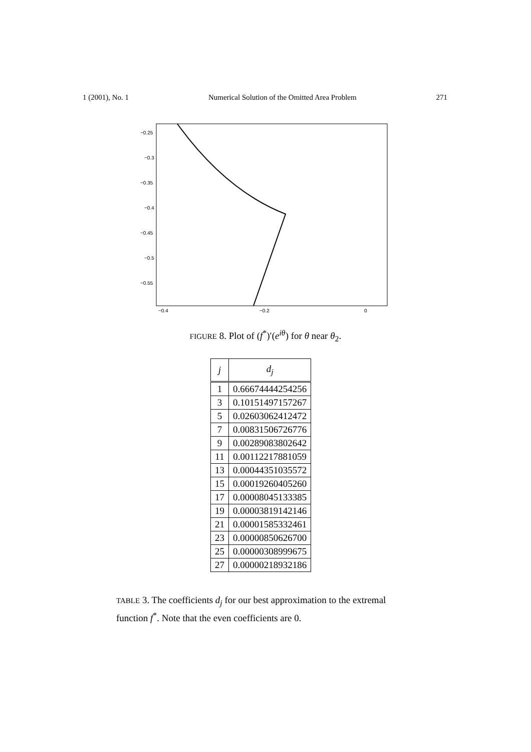1 (2001), No. 1 Numerical Solution of the Omitted Area Problem 271
−0.25
−0.3
−0.35
−0.4
−0.45
−0.5
−0.55
−0.4
−0.2
0
FIGURE 8. Plot of (f<sup>*</sup>)′(e<sup>iθ</sup>) for θ near θ<sub>2</sub>.
| j | d<sub>j</sub> |
| --- | --- |
| 1 | 0.66674444254256 |
| 3 | 0.10151497157267 |
| 5 | 0.02603062412472 |
| 7 | 0.00831506726776 |
| 9 | 0.00289083802642 |
| 11 | 0.00112217881059 |
| 13 | 0.00044351035572 |
| 15 | 0.00019260405260 |
| 17 | 0.00008045133385 |
| 19 | 0.00003819142146 |
| 21 | 0.00001585332461 |
| 23 | 0.00000850626700 |
| 25 | 0.00000308999675 |
| 27 | 0.00000218932186 |
TABLE 3. The coefficients d<sub>j</sub> for our best approximation to the extremal function f<sup>*</sup>. Note that the even coefficients are 0.